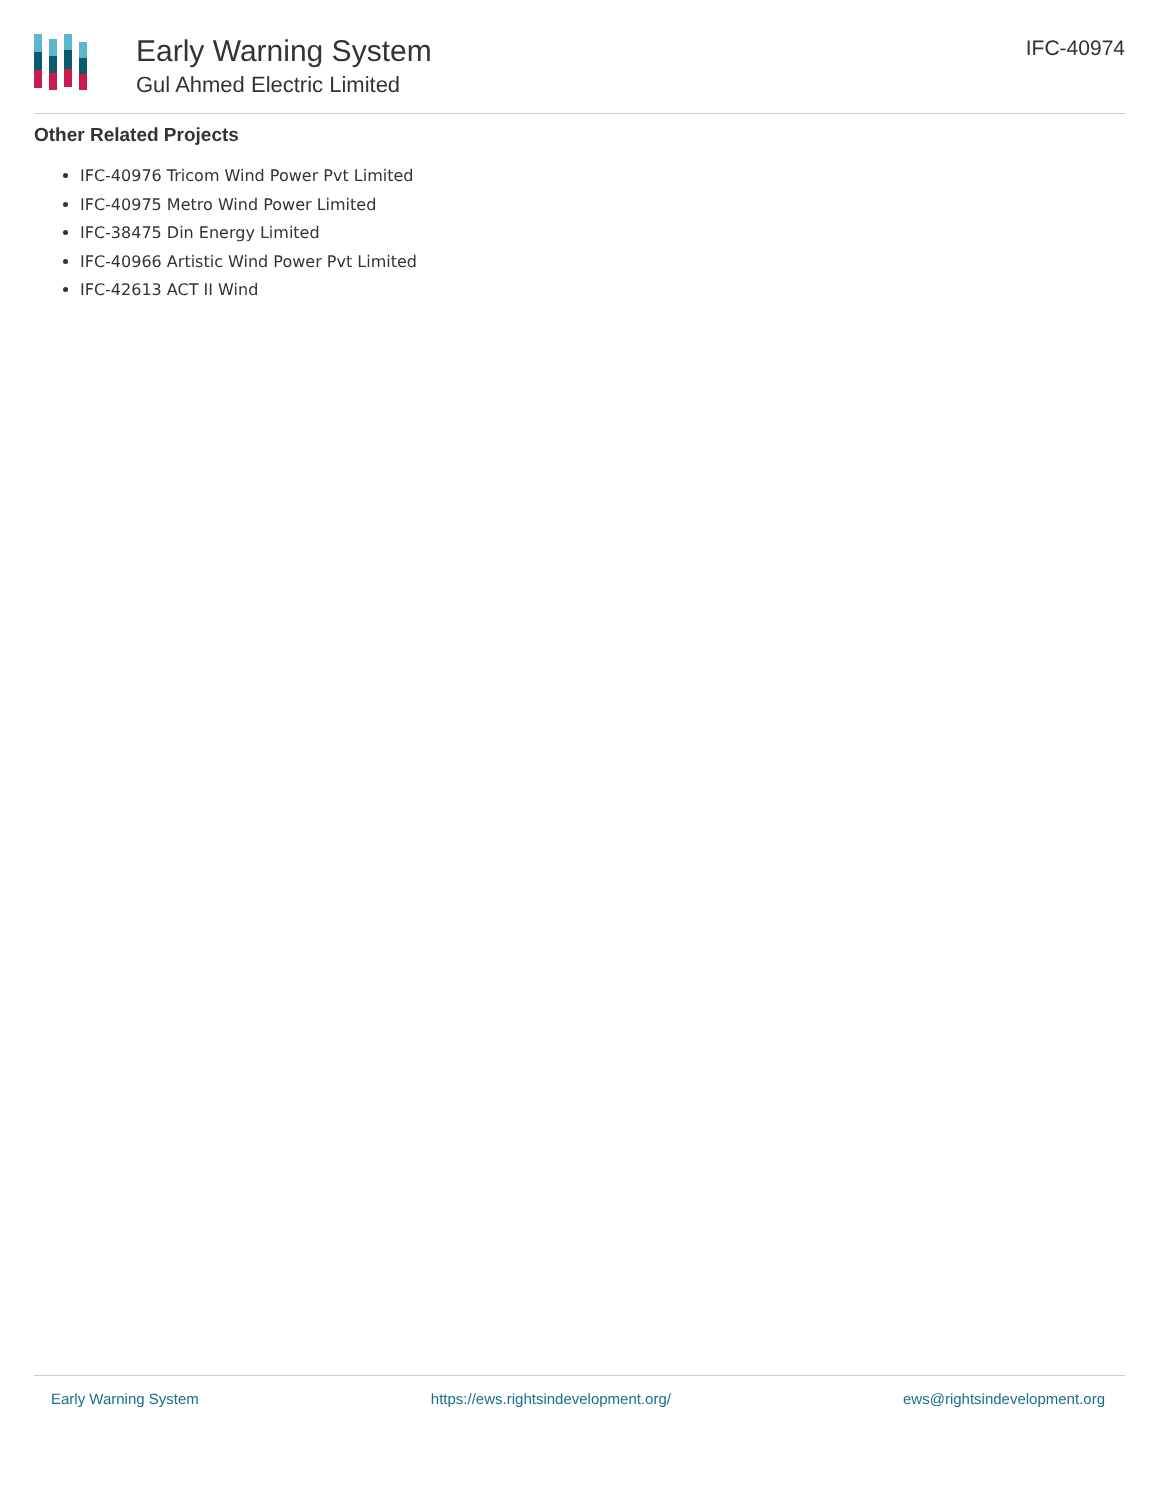Early Warning System
Gul Ahmed Electric Limited
IFC-40974
Other Related Projects
IFC-40976 Tricom Wind Power Pvt Limited
IFC-40975 Metro Wind Power Limited
IFC-38475 Din Energy Limited
IFC-40966 Artistic Wind Power Pvt Limited
IFC-42613 ACT II Wind
Early Warning System https://ews.rightsindevelopment.org/ ews@rightsindevelopment.org